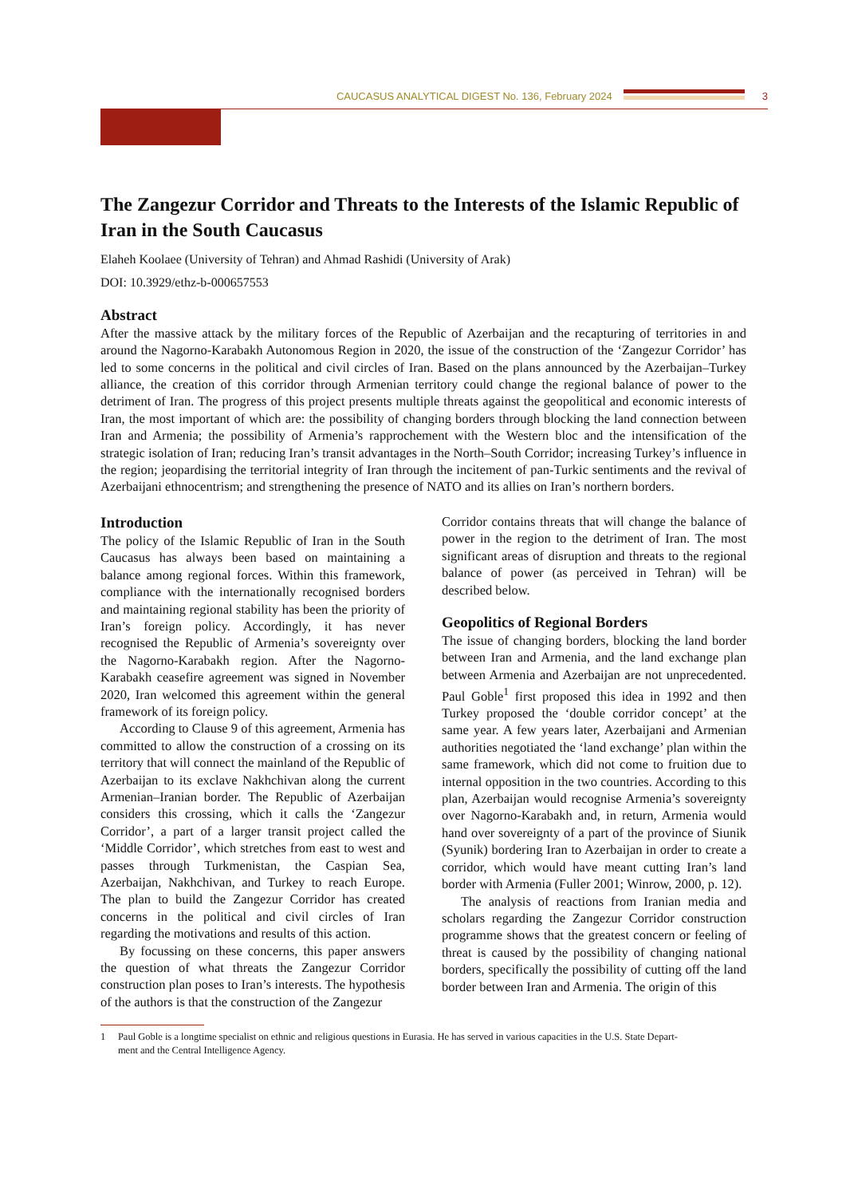CAUCASUS ANALYTICAL DIGEST No. 136, February 2024
3
The Zangezur Corridor and Threats to the Interests of the Islamic Republic of Iran in the South Caucasus
Elaheh Koolaee (University of Tehran) and Ahmad Rashidi (University of Arak)
DOI: 10.3929/ethz-b-000657553
Abstract
After the massive attack by the military forces of the Republic of Azerbaijan and the recapturing of territories in and around the Nagorno-Karabakh Autonomous Region in 2020, the issue of the construction of the ‘Zangezur Corridor’ has led to some concerns in the political and civil circles of Iran. Based on the plans announced by the Azerbaijan–Turkey alliance, the creation of this corridor through Armenian territory could change the regional balance of power to the detriment of Iran. The progress of this project presents multiple threats against the geopolitical and economic interests of Iran, the most important of which are: the possibility of changing borders through blocking the land connection between Iran and Armenia; the possibility of Armenia’s rapprochement with the Western bloc and the intensification of the strategic isolation of Iran; reducing Iran’s transit advantages in the North–South Corridor; increasing Turkey’s influence in the region; jeopardising the territorial integrity of Iran through the incitement of pan-Turkic sentiments and the revival of Azerbaijani ethnocentrism; and strengthening the presence of NATO and its allies on Iran’s northern borders.
Introduction
The policy of the Islamic Republic of Iran in the South Caucasus has always been based on maintaining a balance among regional forces. Within this framework, compliance with the internationally recognised borders and maintaining regional stability has been the priority of Iran’s foreign policy. Accordingly, it has never recognised the Republic of Armenia’s sovereignty over the Nagorno-Karabakh region. After the Nagorno-Karabakh ceasefire agreement was signed in November 2020, Iran welcomed this agreement within the general framework of its foreign policy.
According to Clause 9 of this agreement, Armenia has committed to allow the construction of a crossing on its territory that will connect the mainland of the Republic of Azerbaijan to its exclave Nakhchivan along the current Armenian–Iranian border. The Republic of Azerbaijan considers this crossing, which it calls the ‘Zangezur Corridor’, a part of a larger transit project called the ‘Middle Corridor’, which stretches from east to west and passes through Turkmenistan, the Caspian Sea, Azerbaijan, Nakhchivan, and Turkey to reach Europe. The plan to build the Zangezur Corridor has created concerns in the political and civil circles of Iran regarding the motivations and results of this action.
By focussing on these concerns, this paper answers the question of what threats the Zangezur Corridor construction plan poses to Iran’s interests. The hypothesis of the authors is that the construction of the Zangezur
Corridor contains threats that will change the balance of power in the region to the detriment of Iran. The most significant areas of disruption and threats to the regional balance of power (as perceived in Tehran) will be described below.
Geopolitics of Regional Borders
The issue of changing borders, blocking the land border between Iran and Armenia, and the land exchange plan between Armenia and Azerbaijan are not unprecedented. Paul Goble<sup>1</sup> first proposed this idea in 1992 and then Turkey proposed the ‘double corridor concept’ at the same year. A few years later, Azerbaijani and Armenian authorities negotiated the ‘land exchange’ plan within the same framework, which did not come to fruition due to internal opposition in the two countries. According to this plan, Azerbaijan would recognise Armenia’s sovereignty over Nagorno-Karabakh and, in return, Armenia would hand over sovereignty of a part of the province of Siunik (Syunik) bordering Iran to Azerbaijan in order to create a corridor, which would have meant cutting Iran’s land border with Armenia (Fuller 2001; Winrow, 2000, p. 12).
The analysis of reactions from Iranian media and scholars regarding the Zangezur Corridor construction programme shows that the greatest concern or feeling of threat is caused by the possibility of changing national borders, specifically the possibility of cutting off the land border between Iran and Armenia. The origin of this
1 Paul Goble is a longtime specialist on ethnic and religious questions in Eurasia. He has served in various capacities in the U.S. State Depart-
ment and the Central Intelligence Agency.